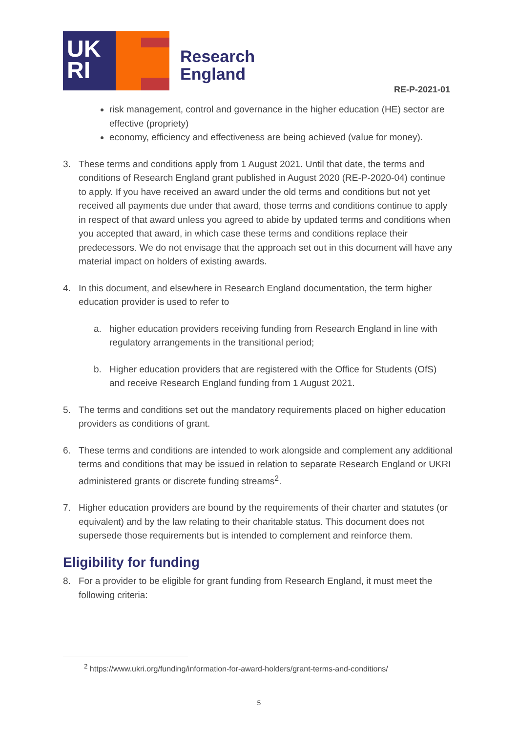UK
RI
Research
England
RE-P-2021-01
risk management, control and governance in the higher education (HE) sector are effective (propriety)
economy, efficiency and effectiveness are being achieved (value for money).
3. These terms and conditions apply from 1 August 2021. Until that date, the terms and conditions of Research England grant published in August 2020 (RE-P-2020-04) continue to apply. If you have received an award under the old terms and conditions but not yet received all payments due under that award, those terms and conditions continue to apply in respect of that award unless you agreed to abide by updated terms and conditions when you accepted that award, in which case these terms and conditions replace their predecessors. We do not envisage that the approach set out in this document will have any material impact on holders of existing awards.
4. In this document, and elsewhere in Research England documentation, the term higher education provider is used to refer to
a. higher education providers receiving funding from Research England in line with regulatory arrangements in the transitional period;
b. Higher education providers that are registered with the Office for Students (OfS) and receive Research England funding from 1 August 2021.
5. The terms and conditions set out the mandatory requirements placed on higher education providers as conditions of grant.
6. These terms and conditions are intended to work alongside and complement any additional terms and conditions that may be issued in relation to separate Research England or UKRI administered grants or discrete funding streams<sup>2</sup>.
7. Higher education providers are bound by the requirements of their charter and statutes (or equivalent) and by the law relating to their charitable status. This document does not supersede those requirements but is intended to complement and reinforce them.
Eligibility for funding
8. For a provider to be eligible for grant funding from Research England, it must meet the following criteria:
<sup>2</sup> https://www.ukri.org/funding/information-for-award-holders/grant-terms-and-conditions/
5